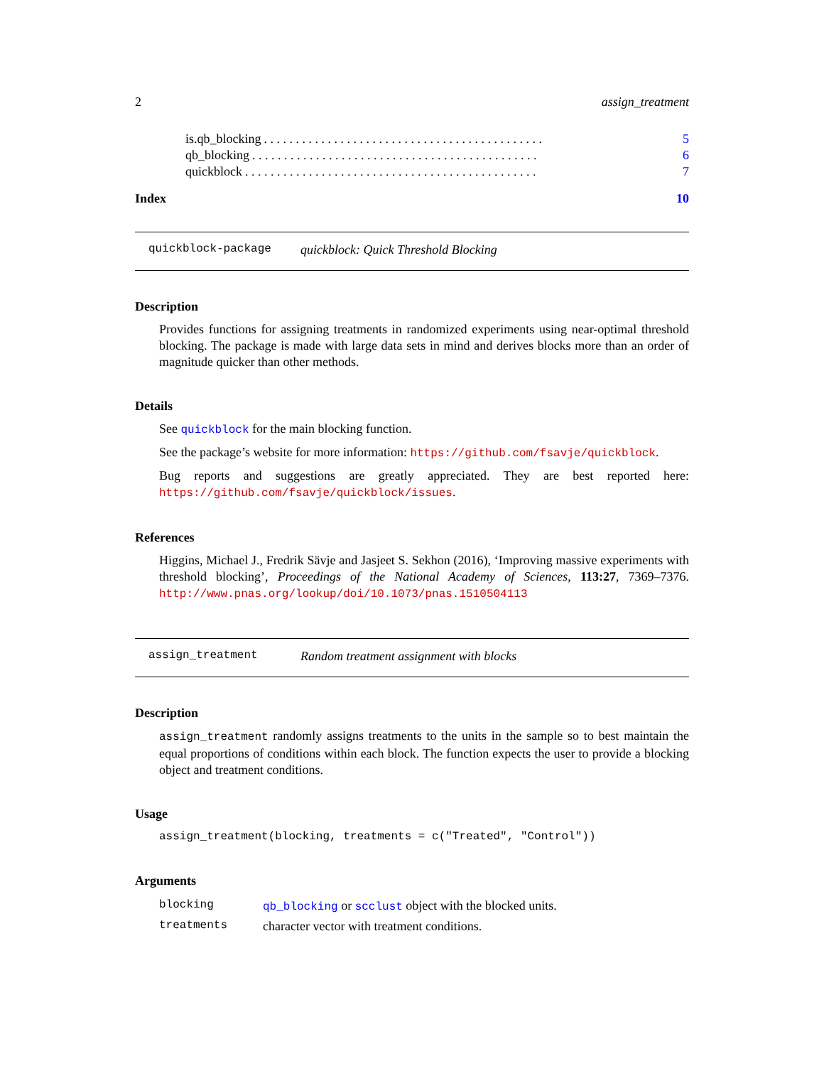2 assign_treatment
is.qb_blocking. . . . . . . . . . . . . . . . . . . . . . . . . . . . . . . . . . . . . . . . . . . . 5
qb_blocking. . . . . . . . . . . . . . . . . . . . . . . . . . . . . . . . . . . . . . . . . . . . . 6
quickblock. . . . . . . . . . . . . . . . . . . . . . . . . . . . . . . . . . . . . . . . . . . . . . 7
Index 10
quickblock-package quickblock: Quick Threshold Blocking
Description
Provides functions for assigning treatments in randomized experiments using near-optimal threshold blocking. The package is made with large data sets in mind and derives blocks more than an order of magnitude quicker than other methods.
Details
See quickblock for the main blocking function.
See the package’s website for more information: https://github.com/fsavje/quickblock.
Bug reports and suggestions are greatly appreciated. They are best reported here: https://github.com/fsavje/quickblock/issues.
References
Higgins, Michael J., Fredrik Sävje and Jasjeet S. Sekhon (2016), ‘Improving massive experiments with threshold blocking’, Proceedings of the National Academy of Sciences, 113:27, 7369–7376. http://www.pnas.org/lookup/doi/10.1073/pnas.1510504113
assign_treatment Random treatment assignment with blocks
Description
assign_treatment randomly assigns treatments to the units in the sample so to best maintain the equal proportions of conditions within each block. The function expects the user to provide a blocking object and treatment conditions.
Usage
assign_treatment(blocking, treatments = c("Treated", "Control"))
Arguments
| blocking | qb_blocking or scclust object with the blocked units. |
| treatments | character vector with treatment conditions. |